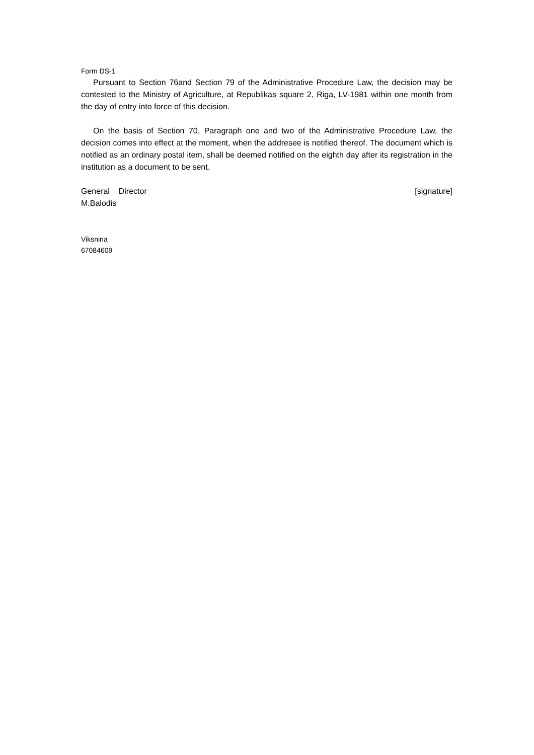Form DS-1
Pursuant to Section 76and Section 79 of the Administrative Procedure Law, the decision may be contested to the Ministry of Agriculture, at Republikas square 2, Riga, LV-1981 within one month from the day of entry into force of this decision.
On the basis of Section 70, Paragraph one and two of the Administrative Procedure Law, the decision comes into effect at the moment, when the addresee is notified thereof. The document which is notified as an ordinary postal item, shall be deemed notified on the eighth day after its registration in the institution as a document to be sent.
General Director [signature]
M.Balodis
Viksnina
67084609